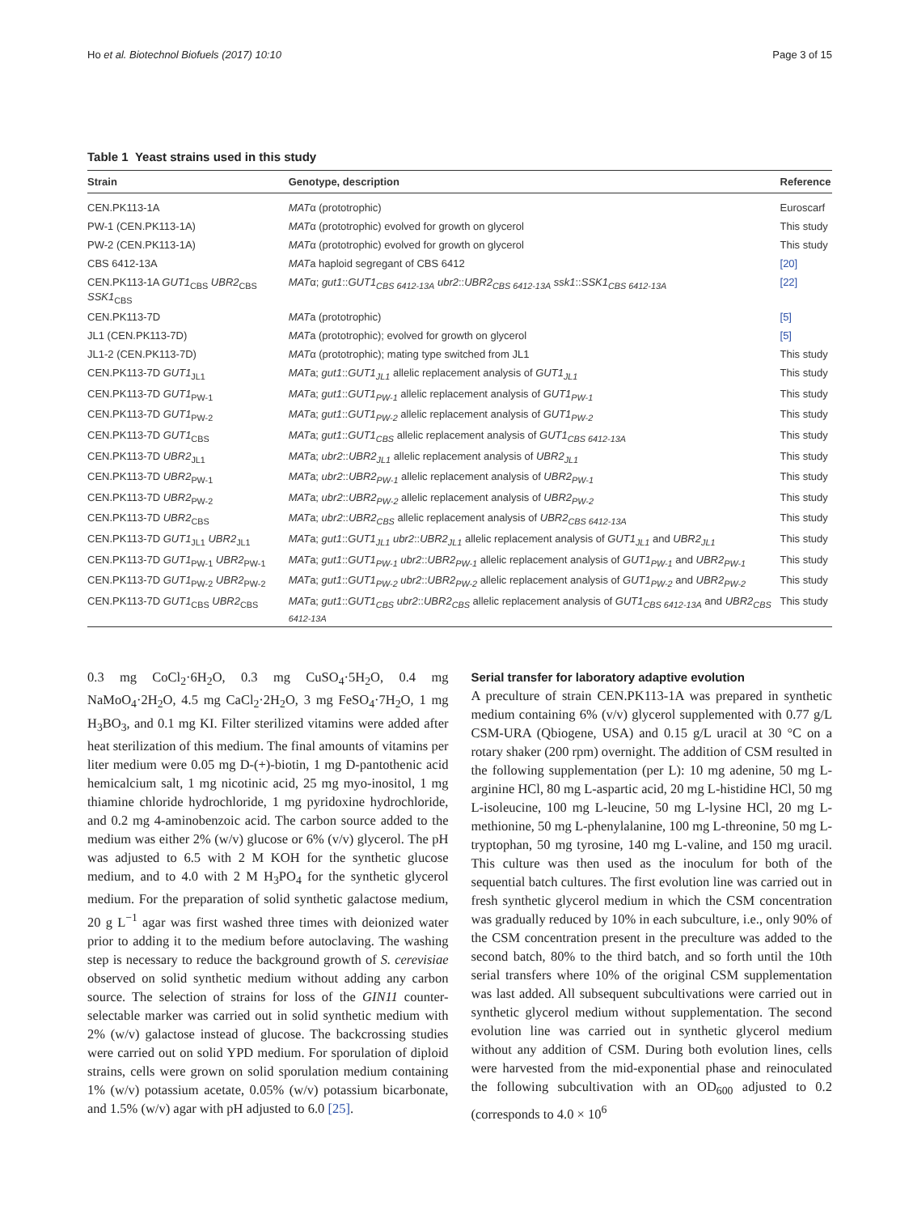Ho et al. Biotechnol Biofuels (2017) 10:10 Page 3 of 15
Table 1 Yeast strains used in this study
| Strain | Genotype, description | Reference |
| --- | --- | --- |
| CEN.PK113-1A | MAT α (prototrophic) | Euroscarf |
| PW-1 (CEN.PK113-1A) | MAT α (prototrophic) evolved for growth on glycerol | This study |
| PW-2 (CEN.PK113-1A) | MAT α (prototrophic) evolved for growth on glycerol | This study |
| CBS 6412-13A | MAT a haploid segregant of CBS 6412 | [20] |
| CEN.PK113-1A GUT1<sub>CBS</sub> UBR2<sub>CBS</sub> SSK1<sub>CBS</sub> | MAT α; gut1 :: GUT1<sub>CBS 6412-13A</sub> ubr2 :: UBR2<sub>CBS 6412-13A</sub> ssk1 :: SSK1<sub>CBS 6412-13A</sub> | [22] |
| CEN.PK113-7D | MAT a (prototrophic) | [5] |
| JL1 (CEN.PK113-7D) | MAT a (prototrophic); evolved for growth on glycerol | [5] |
| JL1-2 (CEN.PK113-7D) | MAT α (prototrophic); mating type switched from JL1 | This study |
| CEN.PK113-7D GUT1<sub>JL1</sub> | MAT a; gut1 :: GUT1<sub>JL1</sub> allelic replacement analysis of GUT1<sub>JL1</sub> | This study |
| CEN.PK113-7D GUT1<sub>PW-1</sub> | MAT a; gut1 :: GUT1<sub>PW-1</sub> allelic replacement analysis of GUT1<sub>PW-1</sub> | This study |
| CEN.PK113-7D GUT1<sub>PW-2</sub> | MAT a; gut1 :: GUT1<sub>PW-2</sub> allelic replacement analysis of GUT1<sub>PW-2</sub> | This study |
| CEN.PK113-7D GUT1<sub>CBS</sub> | MAT a; gut1 :: GUT1<sub>CBS</sub> allelic replacement analysis of GUT1<sub>CBS 6412-13A</sub> | This study |
| CEN.PK113-7D UBR2<sub>JL1</sub> | MAT a; ubr2 :: UBR2<sub>JL1</sub> allelic replacement analysis of UBR2<sub>JL1</sub> | This study |
| CEN.PK113-7D UBR2<sub>PW-1</sub> | MAT a; ubr2 :: UBR2<sub>PW-1</sub> allelic replacement analysis of UBR2<sub>PW-1</sub> | This study |
| CEN.PK113-7D UBR2<sub>PW-2</sub> | MAT a; ubr2 :: UBR2<sub>PW-2</sub> allelic replacement analysis of UBR2<sub>PW-2</sub> | This study |
| CEN.PK113-7D UBR2<sub>CBS</sub> | MAT a; ubr2 :: UBR2<sub>CBS</sub> allelic replacement analysis of UBR2<sub>CBS 6412-13A</sub> | This study |
| CEN.PK113-7D GUT1<sub>JL1</sub> UBR2<sub>JL1</sub> | MAT a; gut1 :: GUT1<sub>JL1</sub> ubr2 :: UBR2<sub>JL1</sub> allelic replacement analysis of GUT1<sub>JL1</sub> and UBR2<sub>JL1</sub> | This study |
| CEN.PK113-7D GUT1<sub>PW-1</sub> UBR2<sub>PW-1</sub> | MAT a; gut1 :: GUT1<sub>PW-1</sub> ubr2 :: UBR2<sub>PW-1</sub> allelic replacement analysis of GUT1<sub>PW-1</sub> and UBR2<sub>PW-1</sub> | This study |
| CEN.PK113-7D GUT1<sub>PW-2</sub> UBR2<sub>PW-2</sub> | MAT a; gut1 :: GUT1<sub>PW-2</sub> ubr2 :: UBR2<sub>PW-2</sub> allelic replacement analysis of GUT1<sub>PW-2</sub> and UBR2<sub>PW-2</sub> | This study |
| CEN.PK113-7D GUT1<sub>CBS</sub> UBR2<sub>CBS</sub> | MAT a; gut1 :: GUT1<sub>CBS</sub> ubr2 :: UBR2<sub>CBS</sub> allelic replacement analysis of GUT1<sub>CBS 6412-13A</sub> and UBR2<sub>CBS 6412-13A</sub> | This study |
0.3 mg CoCl<sub>2</sub>·6H<sub>2</sub>O, 0.3 mg CuSO<sub>4</sub>·5H<sub>2</sub>O, 0.4 mg NaMoO<sub>4</sub>·2H<sub>2</sub>O, 4.5 mg CaCl<sub>2</sub>·2H<sub>2</sub>O, 3 mg FeSO<sub>4</sub>·7H<sub>2</sub>O, 1 mg H<sub>3</sub>BO<sub>3</sub>, and 0.1 mg KI. Filter sterilized vitamins were added after heat sterilization of this medium. The final amounts of vitamins per liter medium were 0.05 mg D-(+)-biotin, 1 mg D-pantothenic acid hemicalcium salt, 1 mg nicotinic acid, 25 mg myo-inositol, 1 mg thiamine chloride hydrochloride, 1 mg pyridoxine hydrochloride, and 0.2 mg 4-aminobenzoic acid. The carbon source added to the medium was either 2% (w/v) glucose or 6% (v/v) glycerol. The pH was adjusted to 6.5 with 2 M KOH for the synthetic glucose medium, and to 4.0 with 2 M H<sub>3</sub>PO<sub>4</sub> for the synthetic glycerol medium. For the preparation of solid synthetic galactose medium, 20 g L<sup>−1</sup> agar was first washed three times with deionized water prior to adding it to the medium before autoclaving. The washing step is necessary to reduce the background growth of S. cerevisiae observed on solid synthetic medium without adding any carbon source. The selection of strains for loss of the GIN11 counter-selectable marker was carried out in solid synthetic medium with 2% (w/v) galactose instead of glucose. The backcrossing studies were carried out on solid YPD medium. For sporulation of diploid strains, cells were grown on solid sporulation medium containing 1% (w/v) potassium acetate, 0.05% (w/v) potassium bicarbonate, and 1.5% (w/v) agar with pH adjusted to 6.0 [25].
Serial transfer for laboratory adaptive evolution
A preculture of strain CEN.PK113-1A was prepared in synthetic medium containing 6% (v/v) glycerol supplemented with 0.77 g/L CSM-URA (Qbiogene, USA) and 0.15 g/L uracil at 30 °C on a rotary shaker (200 rpm) overnight. The addition of CSM resulted in the following supplementation (per L): 10 mg adenine, 50 mg L-arginine HCl, 80 mg L-aspartic acid, 20 mg L-histidine HCl, 50 mg L-isoleucine, 100 mg L-leucine, 50 mg L-lysine HCl, 20 mg L-methionine, 50 mg L-phenylalanine, 100 mg L-threonine, 50 mg L-tryptophan, 50 mg tyrosine, 140 mg L-valine, and 150 mg uracil. This culture was then used as the inoculum for both of the sequential batch cultures. The first evolution line was carried out in fresh synthetic glycerol medium in which the CSM concentration was gradually reduced by 10% in each subculture, i.e., only 90% of the CSM concentration present in the preculture was added to the second batch, 80% to the third batch, and so forth until the 10th serial transfers where 10% of the original CSM supplementation was last added. All subsequent subcultivations were carried out in synthetic glycerol medium without supplementation. The second evolution line was carried out in synthetic glycerol medium without any addition of CSM. During both evolution lines, cells were harvested from the mid-exponential phase and reinoculated the following subcultivation with an OD<sub>600</sub> adjusted to 0.2 (corresponds to 4.0 × 10<sup>6</sup>